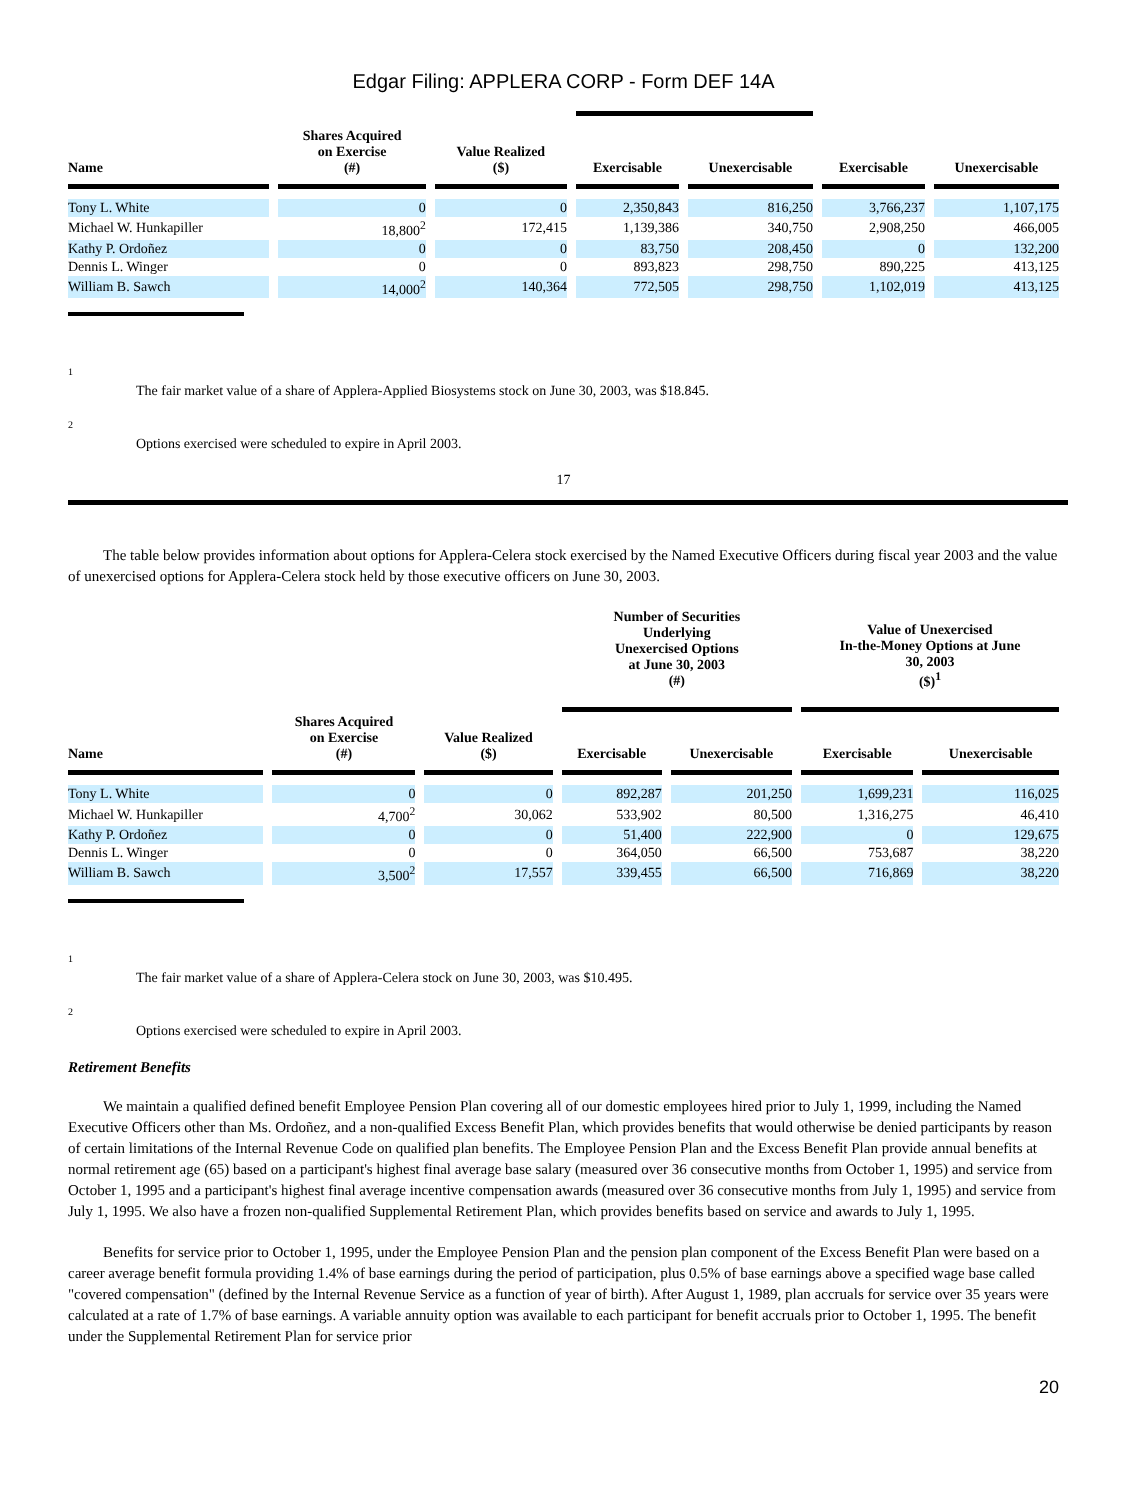Edgar Filing: APPLERA CORP - Form DEF 14A
| Name | Shares Acquired on Exercise (#) | Value Realized ($) | Exercisable | Unexercisable | Exercisable | Unexercisable |
| --- | --- | --- | --- | --- | --- | --- |
| Tony L. White | 0 | 0 | 2,350,843 | 816,250 | 3,766,237 | 1,107,175 |
| Michael W. Hunkapiller | 18,800<sup>2</sup> | 172,415 | 1,139,386 | 340,750 | 2,908,250 | 466,005 |
| Kathy P. Ordoñez | 0 | 0 | 83,750 | 208,450 | 0 | 132,200 |
| Dennis L. Winger | 0 | 0 | 893,823 | 298,750 | 890,225 | 413,125 |
| William B. Sawch | 14,000<sup>2</sup> | 140,364 | 772,505 | 298,750 | 1,102,019 | 413,125 |
1
The fair market value of a share of Applera-Applied Biosystems stock on June 30, 2003, was $18.845.
2
Options exercised were scheduled to expire in April 2003.
17
The table below provides information about options for Applera-Celera stock exercised by the Named Executive Officers during fiscal year 2003 and the value of unexercised options for Applera-Celera stock held by those executive officers on June 30, 2003.
| | | | Number of Securities Underlying Unexercised Options at June 30, 2003 (#) | | Value of Unexercised In-the-Money Options at June 30, 2003 ($)<sup>1</sup> | |
| --- | --- | --- | --- | --- | --- | --- |
| Name | Shares Acquired on Exercise (#) | Value Realized ($) | Exercisable | Unexercisable | Exercisable | Unexercisable |
| Tony L. White | 0 | 0 | 892,287 | 201,250 | 1,699,231 | 116,025 |
| Michael W. Hunkapiller | 4,700<sup>2</sup> | 30,062 | 533,902 | 80,500 | 1,316,275 | 46,410 |
| Kathy P. Ordoñez | 0 | 0 | 51,400 | 222,900 | 0 | 129,675 |
| Dennis L. Winger | 0 | 0 | 364,050 | 66,500 | 753,687 | 38,220 |
| William B. Sawch | 3,500<sup>2</sup> | 17,557 | 339,455 | 66,500 | 716,869 | 38,220 |
1
The fair market value of a share of Applera-Celera stock on June 30, 2003, was $10.495.
2
Options exercised were scheduled to expire in April 2003.
Retirement Benefits
We maintain a qualified defined benefit Employee Pension Plan covering all of our domestic employees hired prior to July 1, 1999, including the Named Executive Officers other than Ms. Ordoñez, and a non-qualified Excess Benefit Plan, which provides benefits that would otherwise be denied participants by reason of certain limitations of the Internal Revenue Code on qualified plan benefits. The Employee Pension Plan and the Excess Benefit Plan provide annual benefits at normal retirement age (65) based on a participant's highest final average base salary (measured over 36 consecutive months from October 1, 1995) and service from October 1, 1995 and a participant's highest final average incentive compensation awards (measured over 36 consecutive months from July 1, 1995) and service from July 1, 1995. We also have a frozen non-qualified Supplemental Retirement Plan, which provides benefits based on service and awards to July 1, 1995.
Benefits for service prior to October 1, 1995, under the Employee Pension Plan and the pension plan component of the Excess Benefit Plan were based on a career average benefit formula providing 1.4% of base earnings during the period of participation, plus 0.5% of base earnings above a specified wage base called "covered compensation" (defined by the Internal Revenue Service as a function of year of birth). After August 1, 1989, plan accruals for service over 35 years were calculated at a rate of 1.7% of base earnings. A variable annuity option was available to each participant for benefit accruals prior to October 1, 1995. The benefit under the Supplemental Retirement Plan for service prior
20